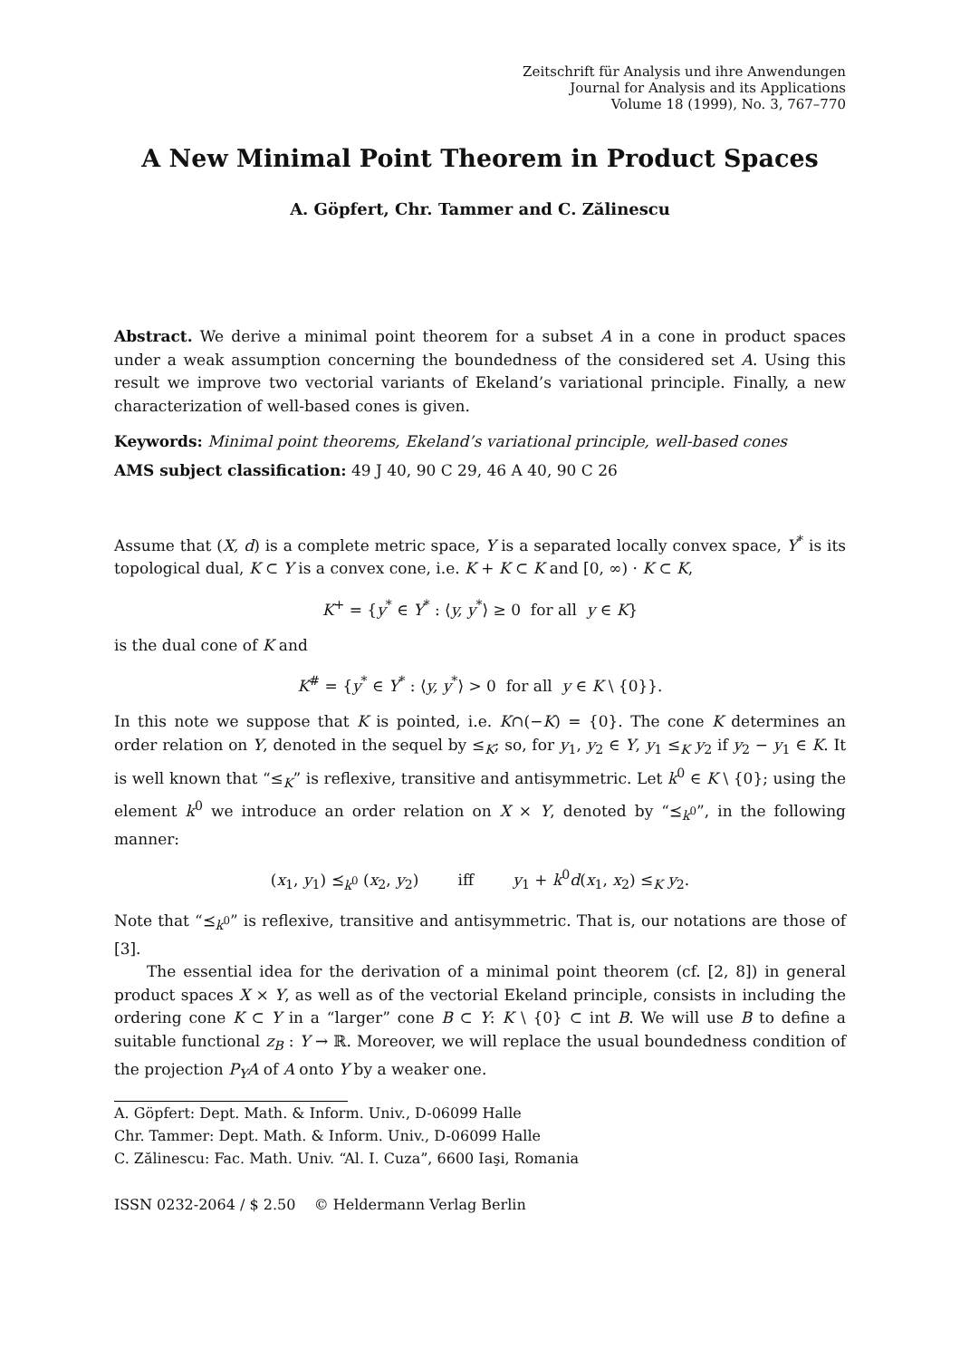Zeitschrift für Analysis und ihre Anwendungen
Journal for Analysis and its Applications
Volume 18 (1999), No. 3, 767–770
A New Minimal Point Theorem in Product Spaces
A. Göpfert, Chr. Tammer and C. Zălinescu
Abstract. We derive a minimal point theorem for a subset A in a cone in product spaces under a weak assumption concerning the boundedness of the considered set A. Using this result we improve two vectorial variants of Ekeland’s variational principle. Finally, a new characterization of well-based cones is given.
Keywords: Minimal point theorems, Ekeland’s variational principle, well-based cones
AMS subject classification: 49 J 40, 90 C 29, 46 A 40, 90 C 26
Assume that (X, d) is a complete metric space, Y is a separated locally convex space, Y<sup>*</sup> is its topological dual, K ⊂ Y is a convex cone, i.e. K + K ⊂ K and [0, ∞) · K ⊂ K,
K<sup>+</sup> = {y<sup>*</sup> ∈ Y<sup>*</sup> : ⟨y, y<sup>*</sup>⟩ ≥ 0 for all y ∈ K}
is the dual cone of K and
K<sup>#</sup> = {y<sup>*</sup> ∈ Y<sup>*</sup> : ⟨y, y<sup>*</sup>⟩ > 0 for all y ∈ K \ {0}}.
In this note we suppose that K is pointed, i.e. K∩(−K) = {0}. The cone K determines an order relation on Y, denoted in the sequel by ≤<sub>K</sub>; so, for y<sub>1</sub>, y<sub>2</sub> ∈ Y, y<sub>1</sub> ≤<sub>K</sub> y<sub>2</sub> if y<sub>2</sub> − y<sub>1</sub> ∈ K. It is well known that “≤<sub>K</sub>” is reflexive, transitive and antisymmetric. Let k<sup>0</sup> ∈ K \ {0}; using the element k<sup>0</sup> we introduce an order relation on X × Y, denoted by “⪯<sub>k<sup>0</sup></sub>”, in the following manner:
(x<sub>1</sub>, y<sub>1</sub>) ⪯<sub>k<sup>0</sup></sub> (x<sub>2</sub>, y<sub>2</sub>) iff y<sub>1</sub> + k<sup>0</sup>d(x<sub>1</sub>, x<sub>2</sub>) ≤<sub>K</sub> y<sub>2</sub>.
Note that “⪯<sub>k<sup>0</sup></sub>” is reflexive, transitive and antisymmetric. That is, our notations are those of [3].
The essential idea for the derivation of a minimal point theorem (cf. [2, 8]) in general product spaces X × Y, as well as of the vectorial Ekeland principle, consists in including the ordering cone K ⊂ Y in a “larger” cone B ⊂ Y: K \ {0} ⊂ int B. We will use B to define a suitable functional z<sub>B</sub> : Y → ℝ. Moreover, we will replace the usual boundedness condition of the projection P<sub>Y</sub>A of A onto Y by a weaker one.
A. Göpfert: Dept. Math. & Inform. Univ., D-06099 Halle
Chr. Tammer: Dept. Math. & Inform. Univ., D-06099 Halle
C. Zălinescu: Fac. Math. Univ. “Al. I. Cuza”, 6600 Iaşi, Romania
ISSN 0232-2064 / $ 2.50 © Heldermann Verlag Berlin